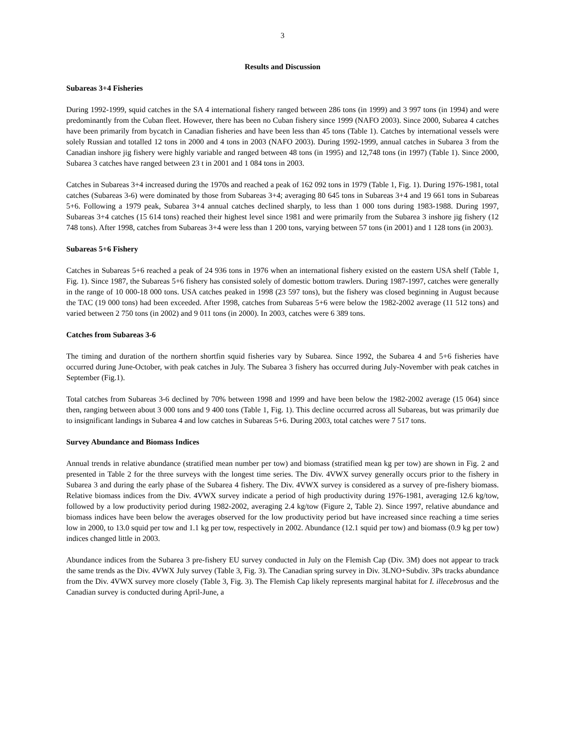3
Results and Discussion
Subareas 3+4 Fisheries
During 1992-1999, squid catches in the SA 4 international fishery ranged between 286 tons (in 1999) and 3 997 tons (in 1994) and were predominantly from the Cuban fleet. However, there has been no Cuban fishery since 1999 (NAFO 2003). Since 2000, Subarea 4 catches have been primarily from bycatch in Canadian fisheries and have been less than 45 tons (Table 1). Catches by international vessels were solely Russian and totalled 12 tons in 2000 and 4 tons in 2003 (NAFO 2003). During 1992-1999, annual catches in Subarea 3 from the Canadian inshore jig fishery were highly variable and ranged between 48 tons (in 1995) and 12,748 tons (in 1997) (Table 1). Since 2000, Subarea 3 catches have ranged between 23 t in 2001 and 1 084 tons in 2003.
Catches in Subareas 3+4 increased during the 1970s and reached a peak of 162 092 tons in 1979 (Table 1, Fig. 1). During 1976-1981, total catches (Subareas 3-6) were dominated by those from Subareas 3+4; averaging 80 645 tons in Subareas 3+4 and 19 661 tons in Subareas 5+6. Following a 1979 peak, Subarea 3+4 annual catches declined sharply, to less than 1 000 tons during 1983-1988. During 1997, Subareas 3+4 catches (15 614 tons) reached their highest level since 1981 and were primarily from the Subarea 3 inshore jig fishery (12 748 tons). After 1998, catches from Subareas 3+4 were less than 1 200 tons, varying between 57 tons (in 2001) and 1 128 tons (in 2003).
Subareas 5+6 Fishery
Catches in Subareas 5+6 reached a peak of 24 936 tons in 1976 when an international fishery existed on the eastern USA shelf (Table 1, Fig. 1). Since 1987, the Subareas 5+6 fishery has consisted solely of domestic bottom trawlers. During 1987-1997, catches were generally in the range of 10 000-18 000 tons. USA catches peaked in 1998 (23 597 tons), but the fishery was closed beginning in August because the TAC (19 000 tons) had been exceeded. After 1998, catches from Subareas 5+6 were below the 1982-2002 average (11 512 tons) and varied between 2 750 tons (in 2002) and 9 011 tons (in 2000). In 2003, catches were 6 389 tons.
Catches from Subareas 3-6
The timing and duration of the northern shortfin squid fisheries vary by Subarea. Since 1992, the Subarea 4 and 5+6 fisheries have occurred during June-October, with peak catches in July. The Subarea 3 fishery has occurred during July-November with peak catches in September (Fig.1).
Total catches from Subareas 3-6 declined by 70% between 1998 and 1999 and have been below the 1982-2002 average (15 064) since then, ranging between about 3 000 tons and 9 400 tons (Table 1, Fig. 1). This decline occurred across all Subareas, but was primarily due to insignificant landings in Subarea 4 and low catches in Subareas 5+6. During 2003, total catches were 7 517 tons.
Survey Abundance and Biomass Indices
Annual trends in relative abundance (stratified mean number per tow) and biomass (stratified mean kg per tow) are shown in Fig. 2 and presented in Table 2 for the three surveys with the longest time series. The Div. 4VWX survey generally occurs prior to the fishery in Subarea 3 and during the early phase of the Subarea 4 fishery. The Div. 4VWX survey is considered as a survey of pre-fishery biomass. Relative biomass indices from the Div. 4VWX survey indicate a period of high productivity during 1976-1981, averaging 12.6 kg/tow, followed by a low productivity period during 1982-2002, averaging 2.4 kg/tow (Figure 2, Table 2). Since 1997, relative abundance and biomass indices have been below the averages observed for the low productivity period but have increased since reaching a time series low in 2000, to 13.0 squid per tow and 1.1 kg per tow, respectively in 2002. Abundance (12.1 squid per tow) and biomass (0.9 kg per tow) indices changed little in 2003.
Abundance indices from the Subarea 3 pre-fishery EU survey conducted in July on the Flemish Cap (Div. 3M) does not appear to track the same trends as the Div. 4VWX July survey (Table 3, Fig. 3). The Canadian spring survey in Div. 3LNO+Subdiv. 3Ps tracks abundance from the Div. 4VWX survey more closely (Table 3, Fig. 3). The Flemish Cap likely represents marginal habitat for I. illecebrosus and the Canadian survey is conducted during April-June, a